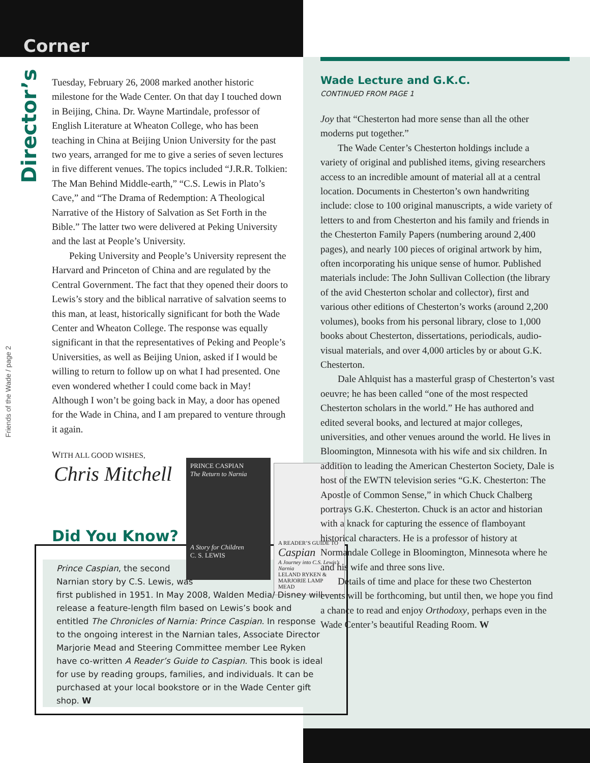Corner
Director’s
Friends of the Wade / page 2
Tuesday, February 26, 2008 marked another historic milestone for the Wade Center. On that day I touched down in Beijing, China. Dr. Wayne Martindale, professor of English Literature at Wheaton College, who has been teaching in China at Beijing Union University for the past two years, arranged for me to give a series of seven lectures in five different venues. The topics included “J.R.R. Tolkien: The Man Behind Middle-earth,” “C.S. Lewis in Plato’s Cave,” and “The Drama of Redemption: A Theological Narrative of the History of Salvation as Set Forth in the Bible.” The latter two were delivered at Peking University and the last at People’s University.
Peking University and People’s University represent the Harvard and Princeton of China and are regulated by the Central Government. The fact that they opened their doors to Lewis’s story and the biblical narrative of salvation seems to this man, at least, historically significant for both the Wade Center and Wheaton College. The response was equally significant in that the representatives of Peking and People’s Universities, as well as Beijing Union, asked if I would be willing to return to follow up on what I had presented. One even wondered whether I could come back in May! Although I won’t be going back in May, a door has opened for the Wade in China, and I am prepared to venture through it again.
WITH ALL GOOD WISHES,
Chris Mitchell
Did You Know?
PRINCE CASPIAN
The Return to Narnia
A Story for Children
C. S. LEWIS
A READER’S GUIDE TO
Caspian
A Journey into C.S. Lewis’s Narnia
LELAND RYKEN & MARJORIE LAMP MEAD
Prince Caspian, the second
Narnian story by C.S. Lewis, was
first published in 1951. In May 2008, Walden Media/ Disney will release a feature-length film based on Lewis’s book and entitled The Chronicles of Narnia: Prince Caspian. In response to the ongoing interest in the Narnian tales, Associate Director Marjorie Mead and Steering Committee member Lee Ryken have co-written A Reader’s Guide to Caspian. This book is ideal for use by reading groups, families, and individuals. It can be purchased at your local bookstore or in the Wade Center gift shop. W
Wade Lecture and G.K.C.
CONTINUED FROM PAGE 1
Joy that “Chesterton had more sense than all the other moderns put together.”
The Wade Center’s Chesterton holdings include a variety of original and published items, giving researchers access to an incredible amount of material all at a central location. Documents in Chesterton’s own handwriting include: close to 100 original manuscripts, a wide variety of letters to and from Chesterton and his family and friends in the Chesterton Family Papers (numbering around 2,400 pages), and nearly 100 pieces of original artwork by him, often incorporating his unique sense of humor. Published materials include: The John Sullivan Collection (the library of the avid Chesterton scholar and collector), first and various other editions of Chesterton’s works (around 2,200 volumes), books from his personal library, close to 1,000 books about Chesterton, dissertations, periodicals, audio-visual materials, and over 4,000 articles by or about G.K. Chesterton.
Dale Ahlquist has a masterful grasp of Chesterton’s vast oeuvre; he has been called “one of the most respected Chesterton scholars in the world.” He has authored and edited several books, and lectured at major colleges, universities, and other venues around the world. He lives in Bloomington, Minnesota with his wife and six children. In addition to leading the American Chesterton Society, Dale is host of the EWTN television series “G.K. Chesterton: The Apostle of Common Sense,” in which Chuck Chalberg portrays G.K. Chesterton. Chuck is an actor and historian with a knack for capturing the essence of flamboyant historical characters. He is a professor of history at Normandale College in Bloomington, Minnesota where he and his wife and three sons live.
Details of time and place for these two Chesterton events will be forthcoming, but until then, we hope you find a chance to read and enjoy Orthodoxy, perhaps even in the Wade Center’s beautiful Reading Room. W